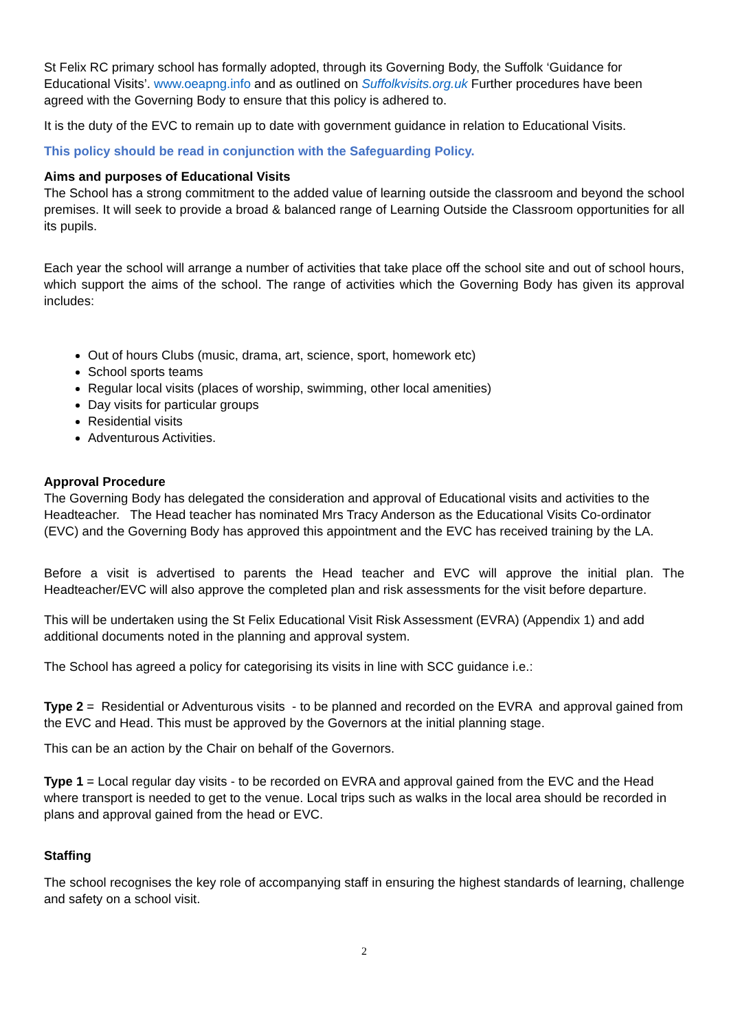St Felix RC primary school has formally adopted, through its Governing Body, the Suffolk ‘Guidance for Educational Visits’. www.oeapng.info and as outlined on Suffolkvisits.org.uk Further procedures have been agreed with the Governing Body to ensure that this policy is adhered to.
It is the duty of the EVC to remain up to date with government guidance in relation to Educational Visits.
This policy should be read in conjunction with the Safeguarding Policy.
Aims and purposes of Educational Visits
The School has a strong commitment to the added value of learning outside the classroom and beyond the school premises. It will seek to provide a broad & balanced range of Learning Outside the Classroom opportunities for all its pupils.
Each year the school will arrange a number of activities that take place off the school site and out of school hours, which support the aims of the school. The range of activities which the Governing Body has given its approval includes:
Out of hours Clubs (music, drama, art, science, sport, homework etc)
School sports teams
Regular local visits (places of worship, swimming, other local amenities)
Day visits for particular groups
Residential visits
Adventurous Activities.
Approval Procedure
The Governing Body has delegated the consideration and approval of Educational visits and activities to the Headteacher. The Head teacher has nominated Mrs Tracy Anderson as the Educational Visits Co-ordinator (EVC) and the Governing Body has approved this appointment and the EVC has received training by the LA.
Before a visit is advertised to parents the Head teacher and EVC will approve the initial plan. The Headteacher/EVC will also approve the completed plan and risk assessments for the visit before departure.
This will be undertaken using the St Felix Educational Visit Risk Assessment (EVRA) (Appendix 1) and add additional documents noted in the planning and approval system.
The School has agreed a policy for categorising its visits in line with SCC guidance i.e.:
Type 2 = Residential or Adventurous visits - to be planned and recorded on the EVRA and approval gained from the EVC and Head. This must be approved by the Governors at the initial planning stage.
This can be an action by the Chair on behalf of the Governors.
Type 1 = Local regular day visits - to be recorded on EVRA and approval gained from the EVC and the Head where transport is needed to get to the venue. Local trips such as walks in the local area should be recorded in plans and approval gained from the head or EVC.
Staffing
The school recognises the key role of accompanying staff in ensuring the highest standards of learning, challenge and safety on a school visit.
2